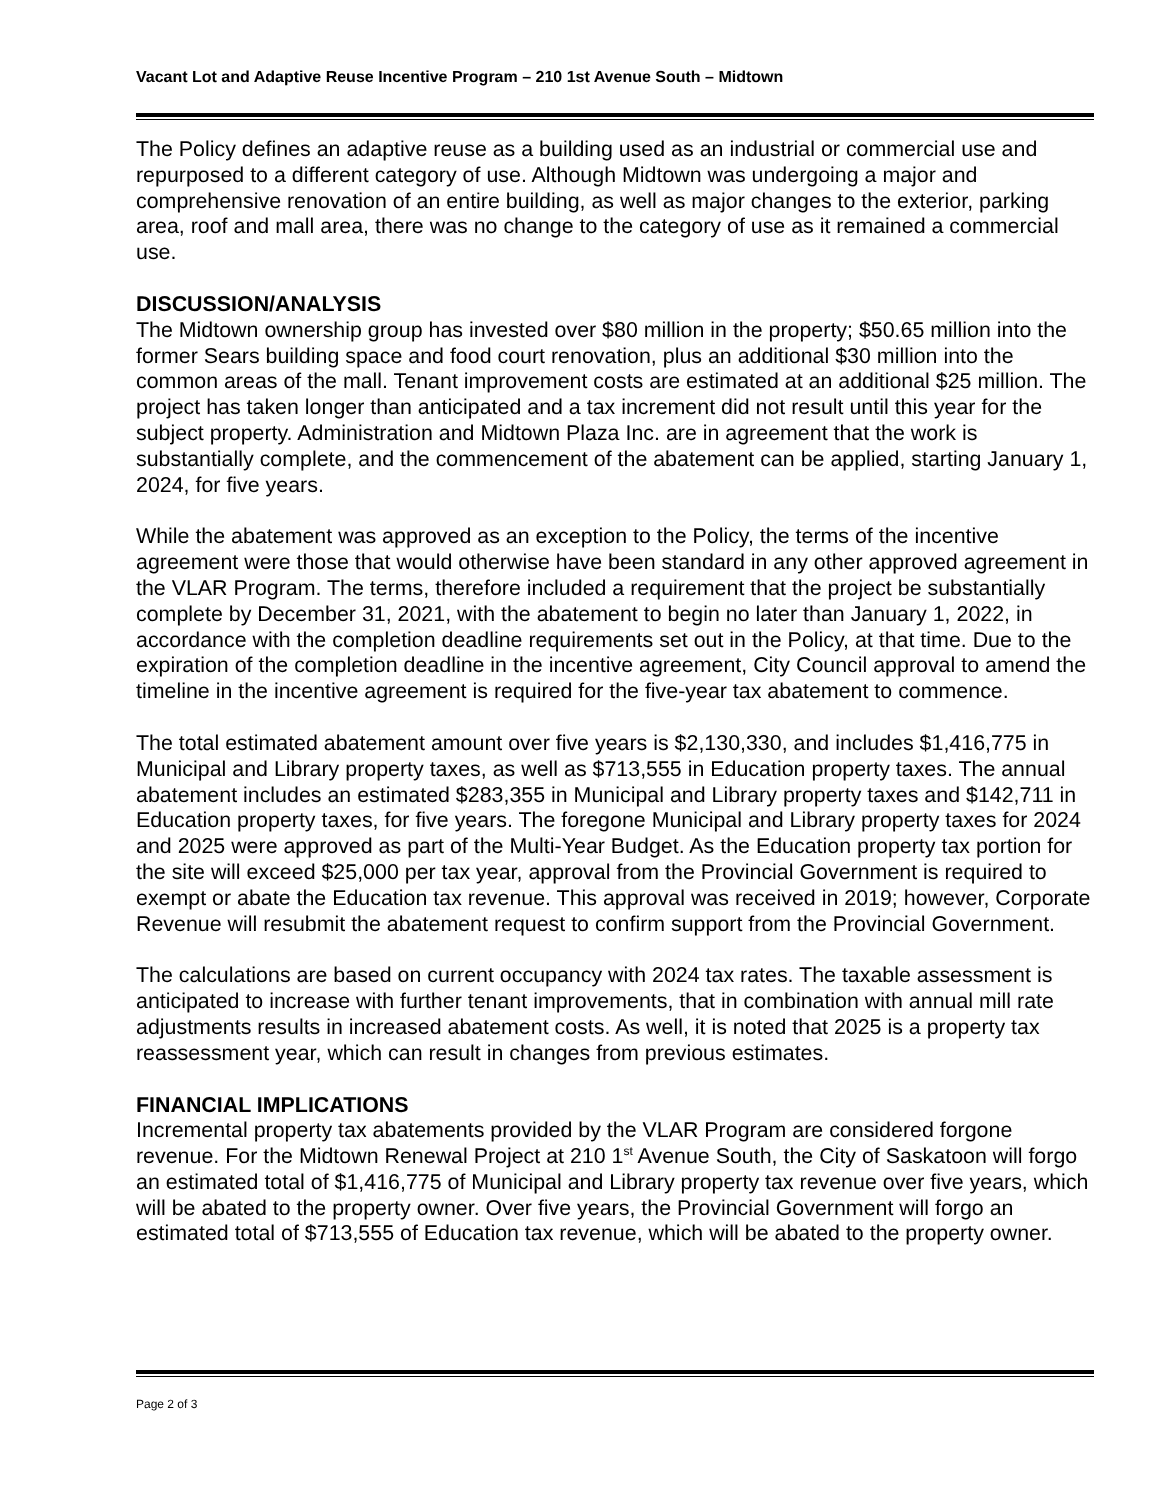Vacant Lot and Adaptive Reuse Incentive Program – 210 1st Avenue South – Midtown
The Policy defines an adaptive reuse as a building used as an industrial or commercial use and repurposed to a different category of use. Although Midtown was undergoing a major and comprehensive renovation of an entire building, as well as major changes to the exterior, parking area, roof and mall area, there was no change to the category of use as it remained a commercial use.
DISCUSSION/ANALYSIS
The Midtown ownership group has invested over $80 million in the property; $50.65 million into the former Sears building space and food court renovation, plus an additional $30 million into the common areas of the mall. Tenant improvement costs are estimated at an additional $25 million. The project has taken longer than anticipated and a tax increment did not result until this year for the subject property. Administration and Midtown Plaza Inc. are in agreement that the work is substantially complete, and the commencement of the abatement can be applied, starting January 1, 2024, for five years.
While the abatement was approved as an exception to the Policy, the terms of the incentive agreement were those that would otherwise have been standard in any other approved agreement in the VLAR Program. The terms, therefore included a requirement that the project be substantially complete by December 31, 2021, with the abatement to begin no later than January 1, 2022, in accordance with the completion deadline requirements set out in the Policy, at that time. Due to the expiration of the completion deadline in the incentive agreement, City Council approval to amend the timeline in the incentive agreement is required for the five-year tax abatement to commence.
The total estimated abatement amount over five years is $2,130,330, and includes $1,416,775 in Municipal and Library property taxes, as well as $713,555 in Education property taxes. The annual abatement includes an estimated $283,355 in Municipal and Library property taxes and $142,711 in Education property taxes, for five years. The foregone Municipal and Library property taxes for 2024 and 2025 were approved as part of the Multi-Year Budget. As the Education property tax portion for the site will exceed $25,000 per tax year, approval from the Provincial Government is required to exempt or abate the Education tax revenue. This approval was received in 2019; however, Corporate Revenue will resubmit the abatement request to confirm support from the Provincial Government.
The calculations are based on current occupancy with 2024 tax rates. The taxable assessment is anticipated to increase with further tenant improvements, that in combination with annual mill rate adjustments results in increased abatement costs. As well, it is noted that 2025 is a property tax reassessment year, which can result in changes from previous estimates.
FINANCIAL IMPLICATIONS
Incremental property tax abatements provided by the VLAR Program are considered forgone revenue. For the Midtown Renewal Project at 210 1<sup>st</sup> Avenue South, the City of Saskatoon will forgo an estimated total of $1,416,775 of Municipal and Library property tax revenue over five years, which will be abated to the property owner. Over five years, the Provincial Government will forgo an estimated total of $713,555 of Education tax revenue, which will be abated to the property owner.
Page 2 of 3